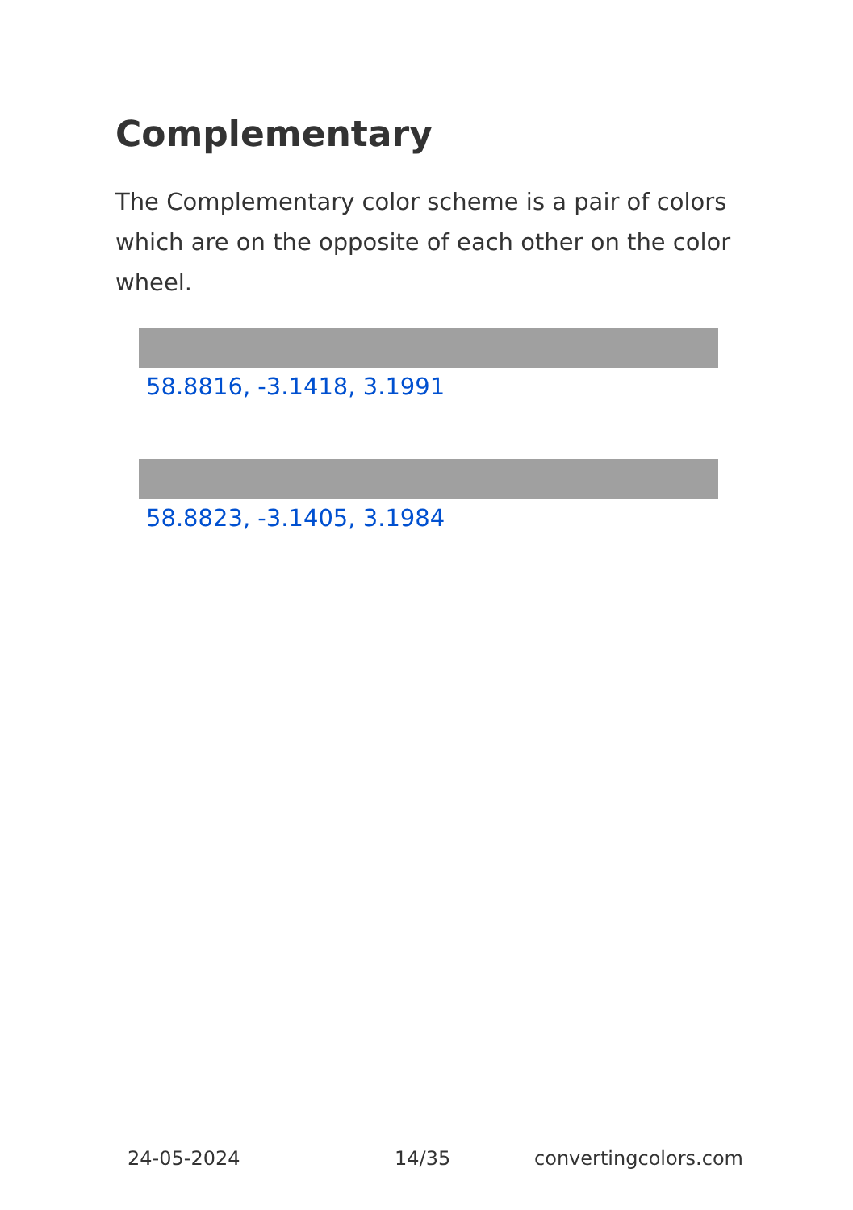Complementary
The Complementary color scheme is a pair of colors which are on the opposite of each other on the color wheel.
58.8816, -3.1418, 3.1991
58.8823, -3.1405, 3.1984
24-05-2024 14/35 convertingcolors.com